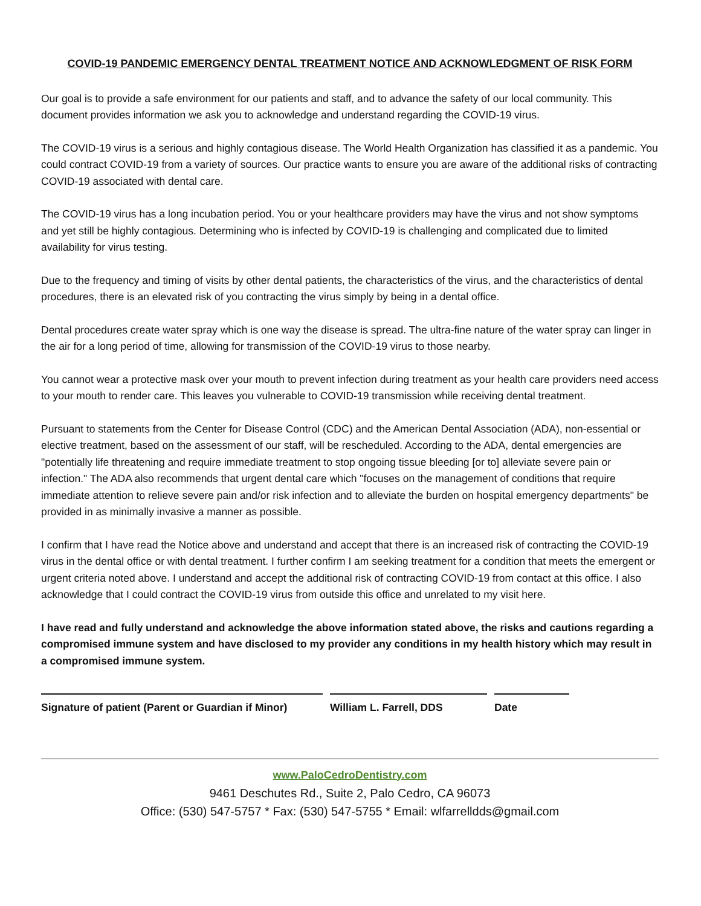COVID-19 PANDEMIC EMERGENCY DENTAL TREATMENT NOTICE AND ACKNOWLEDGMENT OF RISK FORM
Our goal is to provide a safe environment for our patients and staff, and to advance the safety of our local community. This document provides information we ask you to acknowledge and understand regarding the COVID-19 virus.
The COVID-19 virus is a serious and highly contagious disease. The World Health Organization has classified it as a pandemic. You could contract COVID-19 from a variety of sources. Our practice wants to ensure you are aware of the additional risks of contracting COVID-19 associated with dental care.
The COVID-19 virus has a long incubation period. You or your healthcare providers may have the virus and not show symptoms and yet still be highly contagious. Determining who is infected by COVID-19 is challenging and complicated due to limited availability for virus testing.
Due to the frequency and timing of visits by other dental patients, the characteristics of the virus, and the characteristics of dental procedures, there is an elevated risk of you contracting the virus simply by being in a dental office.
Dental procedures create water spray which is one way the disease is spread. The ultra-fine nature of the water spray can linger in the air for a long period of time, allowing for transmission of the COVID-19 virus to those nearby.
You cannot wear a protective mask over your mouth to prevent infection during treatment as your health care providers need access to your mouth to render care. This leaves you vulnerable to COVID-19 transmission while receiving dental treatment.
Pursuant to statements from the Center for Disease Control (CDC) and the American Dental Association (ADA), non-essential or elective treatment, based on the assessment of our staff, will be rescheduled. According to the ADA, dental emergencies are "potentially life threatening and require immediate treatment to stop ongoing tissue bleeding [or to] alleviate severe pain or infection." The ADA also recommends that urgent dental care which "focuses on the management of conditions that require immediate attention to relieve severe pain and/or risk infection and to alleviate the burden on hospital emergency departments" be provided in as minimally invasive a manner as possible.
I confirm that I have read the Notice above and understand and accept that there is an increased risk of contracting the COVID-19 virus in the dental office or with dental treatment. I further confirm I am seeking treatment for a condition that meets the emergent or urgent criteria noted above. I understand and accept the additional risk of contracting COVID-19 from contact at this office. I also acknowledge that I could contract the COVID-19 virus from outside this office and unrelated to my visit here.
I have read and fully understand and acknowledge the above information stated above, the risks and cautions regarding a compromised immune system and have disclosed to my provider any conditions in my health history which may result in a compromised immune system.
Signature of patient (Parent or Guardian if Minor)
William L. Farrell, DDS Date
www.PaloCedroDentistry.com
9461 Deschutes Rd., Suite 2, Palo Cedro, CA 96073
Office: (530) 547-5757 * Fax: (530) 547-5755 * Email: wlfarrelldds@gmail.com